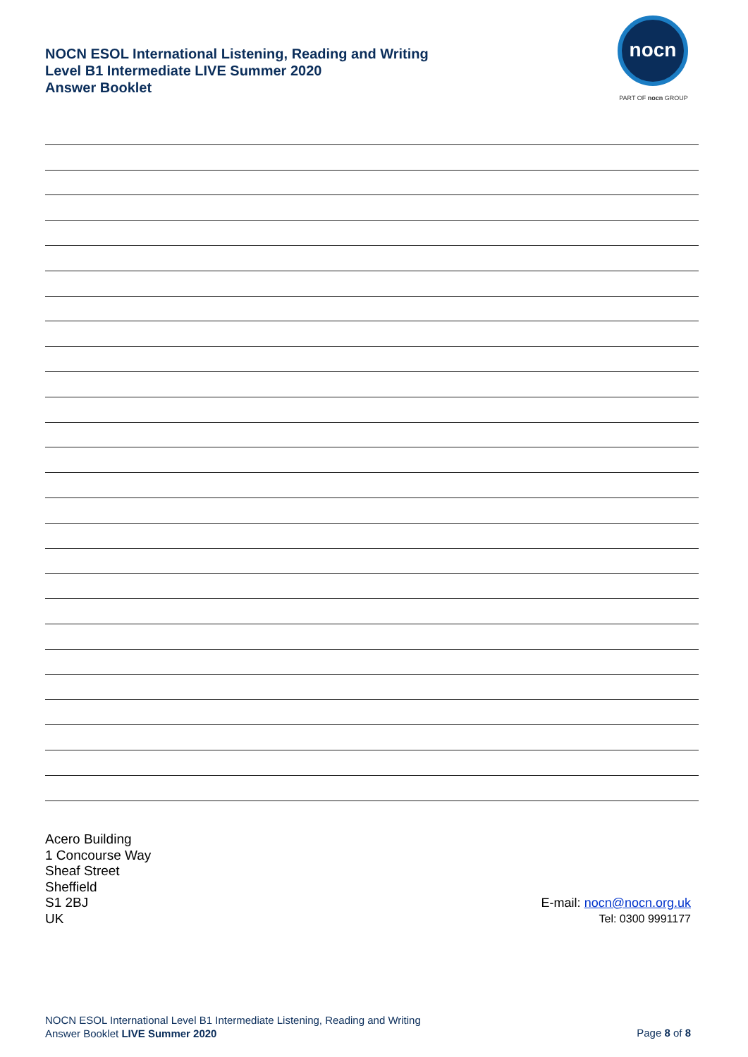NOCN ESOL International Listening, Reading and Writing
Level B1 Intermediate LIVE Summer 2020
Answer Booklet
nocn
PART OF nocn GROUP
Acero Building
1 Concourse Way
Sheaf Street
Sheffield
S1 2BJ
UK
E-mail: nocn@nocn.org.uk
Tel: 0300 9991177
NOCN ESOL International Level B1 Intermediate Listening, Reading and Writing
Answer Booklet LIVE Summer 2020
Page 8 of 8